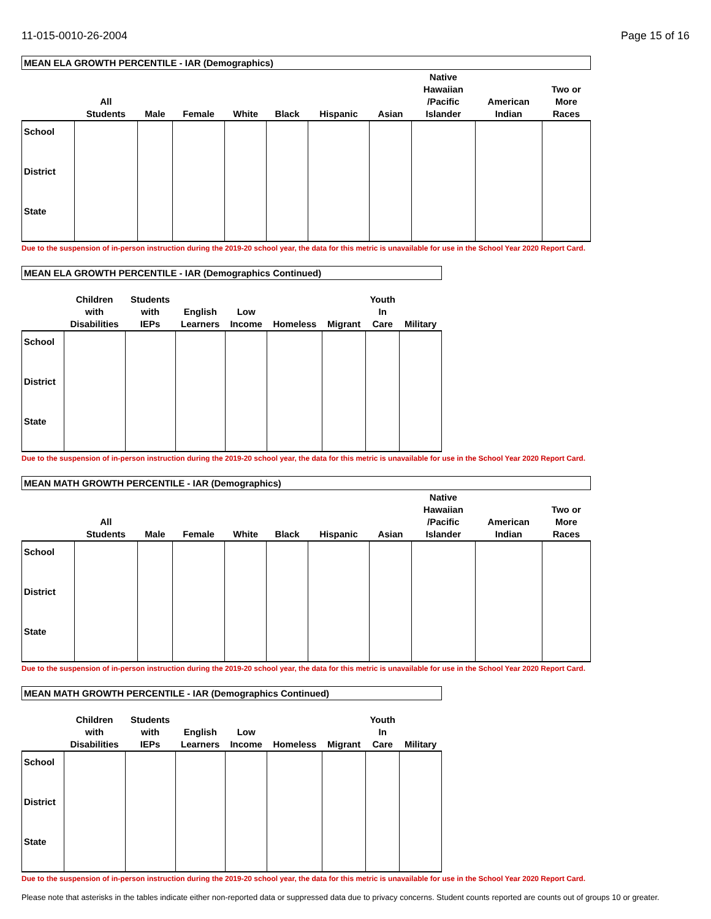11-015-0010-26-2004 Page 15 of 16
| MEAN ELA GROWTH PERCENTILE - IAR (Demographics) | | | | | | | | | | |
| --- | --- | --- | --- | --- | --- | --- | --- | --- | --- | --- |
| | All Students | Male | Female | White | Black | Hispanic | Asian | Native Hawaiian /Pacific Islander | American Indian | Two or More Races |
| School | | | | | | | | | | |
| District | | | | | | | | | | |
| State | | | | | | | | | | |
Due to the suspension of in-person instruction during the 2019-20 school year, the data for this metric is unavailable for use in the School Year 2020 Report Card.
| MEAN ELA GROWTH PERCENTILE - IAR (Demographics Continued) | | | | | | | | |
| --- | --- | --- | --- | --- | --- | --- | --- | --- |
| | Children with Disabilities | Students with IEPs | English Learners | Low Income | Homeless | Migrant | Youth In Care | Military |
| School | | | | | | | | |
| District | | | | | | | | |
| State | | | | | | | | |
Due to the suspension of in-person instruction during the 2019-20 school year, the data for this metric is unavailable for use in the School Year 2020 Report Card.
| MEAN MATH GROWTH PERCENTILE - IAR (Demographics) | | | | | | | | | | |
| --- | --- | --- | --- | --- | --- | --- | --- | --- | --- | --- |
| | All Students | Male | Female | White | Black | Hispanic | Asian | Native Hawaiian /Pacific Islander | American Indian | Two or More Races |
| School | | | | | | | | | | |
| District | | | | | | | | | | |
| State | | | | | | | | | | |
Due to the suspension of in-person instruction during the 2019-20 school year, the data for this metric is unavailable for use in the School Year 2020 Report Card.
| MEAN MATH GROWTH PERCENTILE - IAR (Demographics Continued) | | | | | | | | |
| --- | --- | --- | --- | --- | --- | --- | --- | --- |
| | Children with Disabilities | Students with IEPs | English Learners | Low Income | Homeless | Migrant | Youth In Care | Military |
| School | | | | | | | | |
| District | | | | | | | | |
| State | | | | | | | | |
Due to the suspension of in-person instruction during the 2019-20 school year, the data for this metric is unavailable for use in the School Year 2020 Report Card.
Please note that asterisks in the tables indicate either non-reported data or suppressed data due to privacy concerns. Student counts reported are counts out of groups 10 or greater.